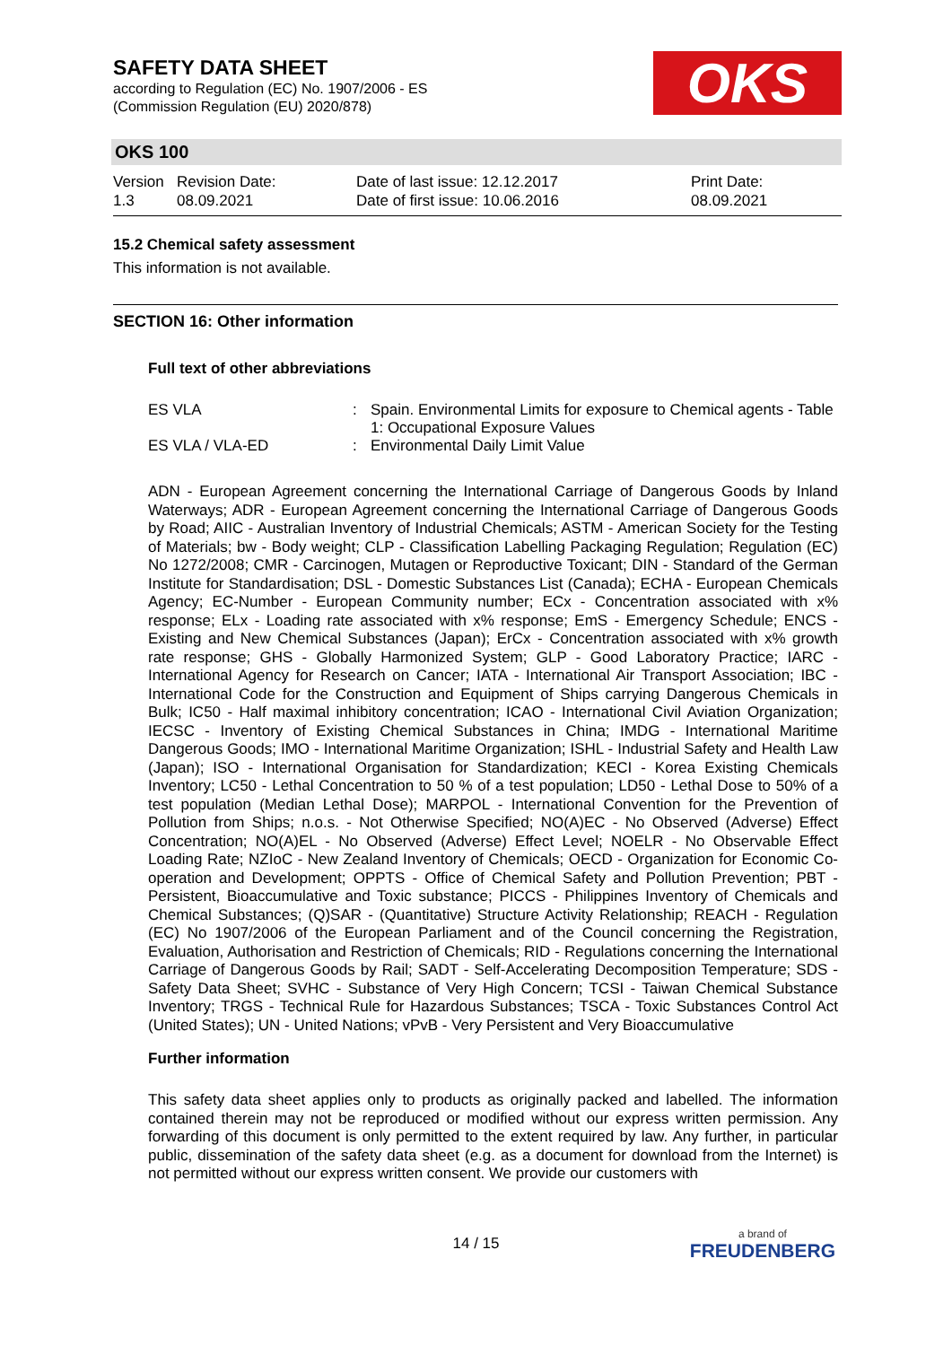SAFETY DATA SHEET
according to Regulation (EC) No. 1907/2006 - ES
(Commission Regulation (EU) 2020/878)
OKS
OKS 100
Version
1.3
Revision Date:
08.09.2021
Date of last issue: 12.12.2017
Date of first issue: 10.06.2016
Print Date:
08.09.2021
15.2 Chemical safety assessment
This information is not available.
SECTION 16: Other information
Full text of other abbreviations
ES VLA : Spain. Environmental Limits for exposure to Chemical agents - Table 1: Occupational Exposure Values
ES VLA / VLA-ED : Environmental Daily Limit Value
ADN - European Agreement concerning the International Carriage of Dangerous Goods by Inland Waterways; ADR - European Agreement concerning the International Carriage of Dangerous Goods by Road; AIIC - Australian Inventory of Industrial Chemicals; ASTM - American Society for the Testing of Materials; bw - Body weight; CLP - Classification Labelling Packaging Regulation; Regulation (EC) No 1272/2008; CMR - Carcinogen, Mutagen or Reproductive Toxicant; DIN - Standard of the German Institute for Standardisation; DSL - Domestic Substances List (Canada); ECHA - European Chemicals Agency; EC-Number - European Community number; ECx - Concentration associated with x% response; ELx - Loading rate associated with x% response; EmS - Emergency Schedule; ENCS - Existing and New Chemical Substances (Japan); ErCx - Concentration associated with x% growth rate response; GHS - Globally Harmonized System; GLP - Good Laboratory Practice; IARC - International Agency for Research on Cancer; IATA - International Air Transport Association; IBC - International Code for the Construction and Equipment of Ships carrying Dangerous Chemicals in Bulk; IC50 - Half maximal inhibitory concentration; ICAO - International Civil Aviation Organization; IECSC - Inventory of Existing Chemical Substances in China; IMDG - International Maritime Dangerous Goods; IMO - International Maritime Organization; ISHL - Industrial Safety and Health Law (Japan); ISO - International Organisation for Standardization; KECI - Korea Existing Chemicals Inventory; LC50 - Lethal Concentration to 50 % of a test population; LD50 - Lethal Dose to 50% of a test population (Median Lethal Dose); MARPOL - International Convention for the Prevention of Pollution from Ships; n.o.s. - Not Otherwise Specified; NO(A)EC - No Observed (Adverse) Effect Concentration; NO(A)EL - No Observed (Adverse) Effect Level; NOELR - No Observable Effect Loading Rate; NZIoC - New Zealand Inventory of Chemicals; OECD - Organization for Economic Co-operation and Development; OPPTS - Office of Chemical Safety and Pollution Prevention; PBT - Persistent, Bioaccumulative and Toxic substance; PICCS - Philippines Inventory of Chemicals and Chemical Substances; (Q)SAR - (Quantitative) Structure Activity Relationship; REACH - Regulation (EC) No 1907/2006 of the European Parliament and of the Council concerning the Registration, Evaluation, Authorisation and Restriction of Chemicals; RID - Regulations concerning the International Carriage of Dangerous Goods by Rail; SADT - Self-Accelerating Decomposition Temperature; SDS - Safety Data Sheet; SVHC - Substance of Very High Concern; TCSI - Taiwan Chemical Substance Inventory; TRGS - Technical Rule for Hazardous Substances; TSCA - Toxic Substances Control Act (United States); UN - United Nations; vPvB - Very Persistent and Very Bioaccumulative
Further information
This safety data sheet applies only to products as originally packed and labelled. The information contained therein may not be reproduced or modified without our express written permission. Any forwarding of this document is only permitted to the extent required by law. Any further, in particular public, dissemination of the safety data sheet (e.g. as a document for download from the Internet) is not permitted without our express written consent. We provide our customers with
14 / 15
a brand of
FREUDENBERG